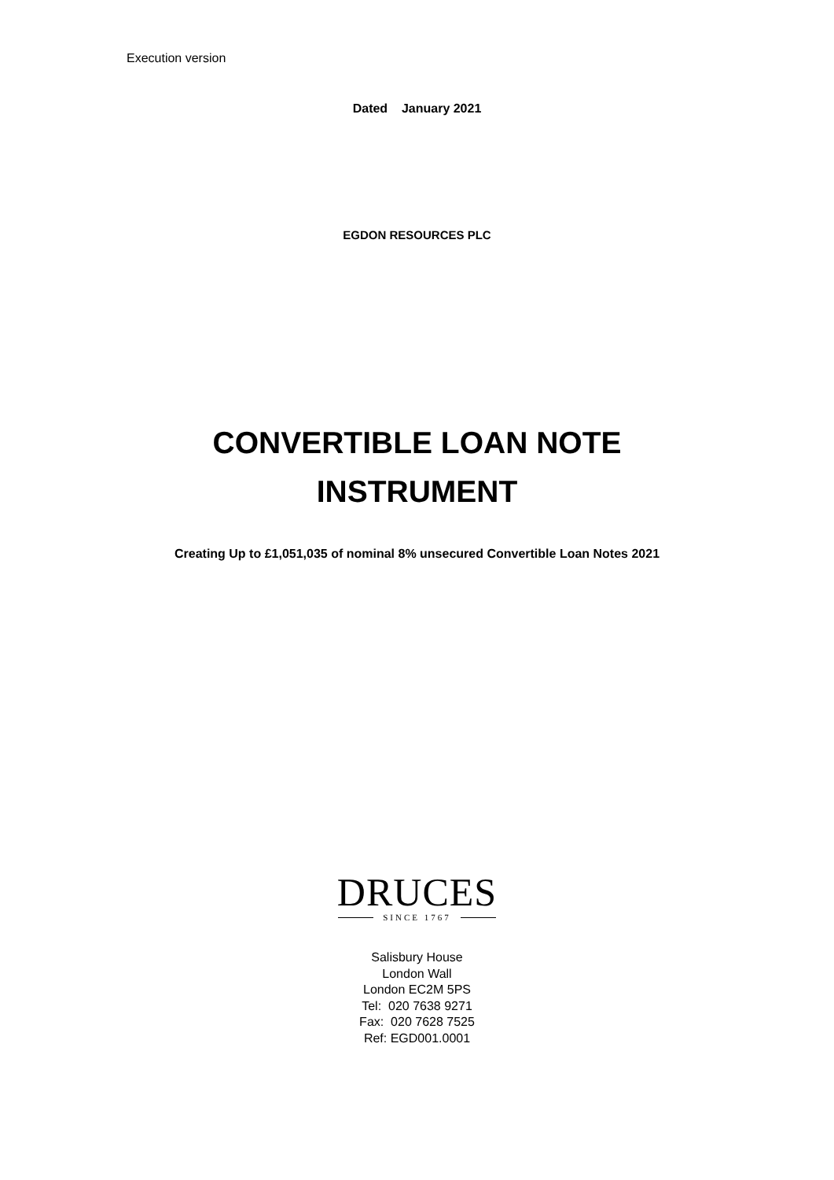Execution version
Dated January 2021
EGDON RESOURCES PLC
CONVERTIBLE LOAN NOTE
INSTRUMENT
Creating Up to £1,051,035 of nominal 8% unsecured Convertible Loan Notes 2021
DRUCES
SINCE 1767
Salisbury House
London Wall
London EC2M 5PS
Tel: 020 7638 9271
Fax: 020 7628 7525
Ref: EGD001.0001